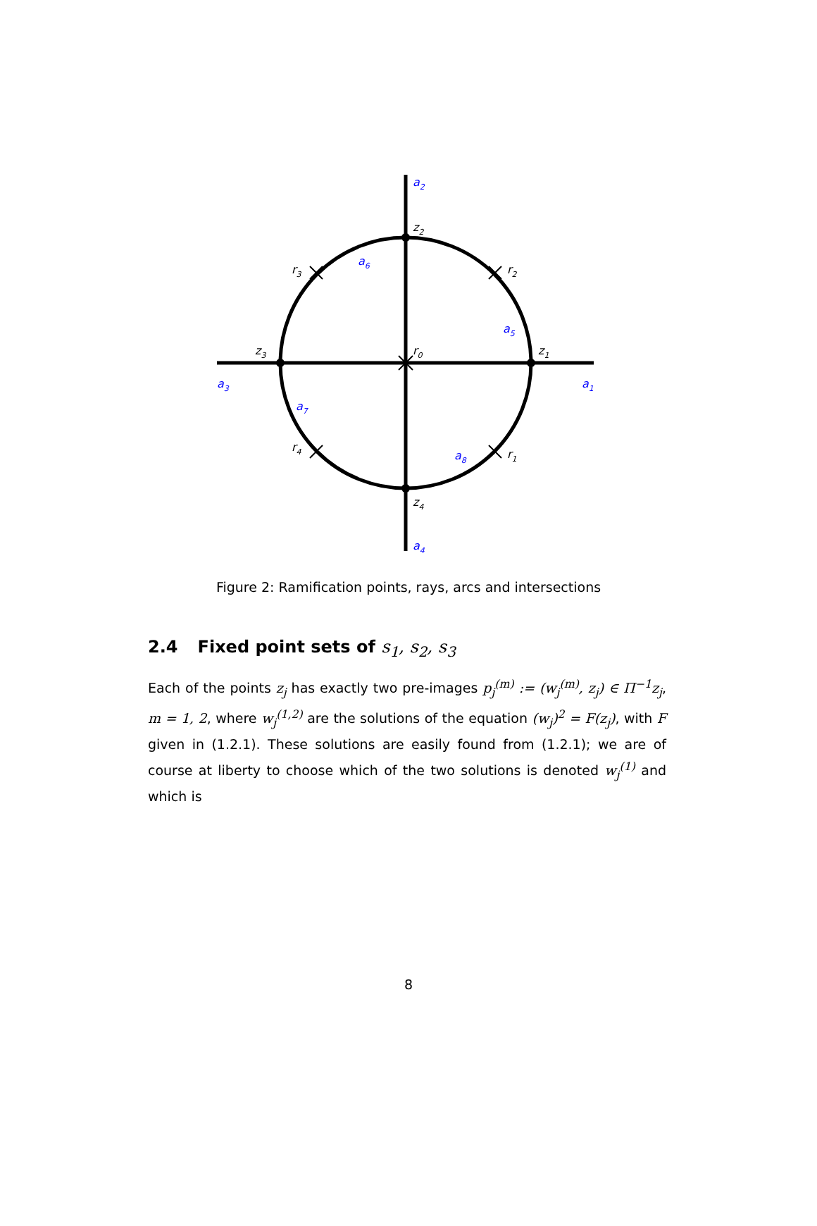z2
z4
z3
z1
r0
r3
r2
r4
r1
a2
a4
a3
a1
a6
a5
a7
a8
Figure 2: Ramification points, rays, arcs and intersections
2.4 Fixed point sets of s<sub>1</sub>, s<sub>2</sub>, s<sub>3</sub>
Each of the points z<sub>j</sub> has exactly two pre-images p<sub>j</sub><sup>(m)</sup> := (w<sub>j</sub><sup>(m)</sup>, z<sub>j</sub>) ∈ Π<sup>−1</sup>z<sub>j</sub>, m = 1, 2, where w<sub>j</sub><sup>(1,2)</sup> are the solutions of the equation (w<sub>j</sub>)<sup>2</sup> = F(z<sub>j</sub>), with F given in (1.2.1). These solutions are easily found from (1.2.1); we are of course at liberty to choose which of the two solutions is denoted w<sub>j</sub><sup>(1)</sup> and which is
8